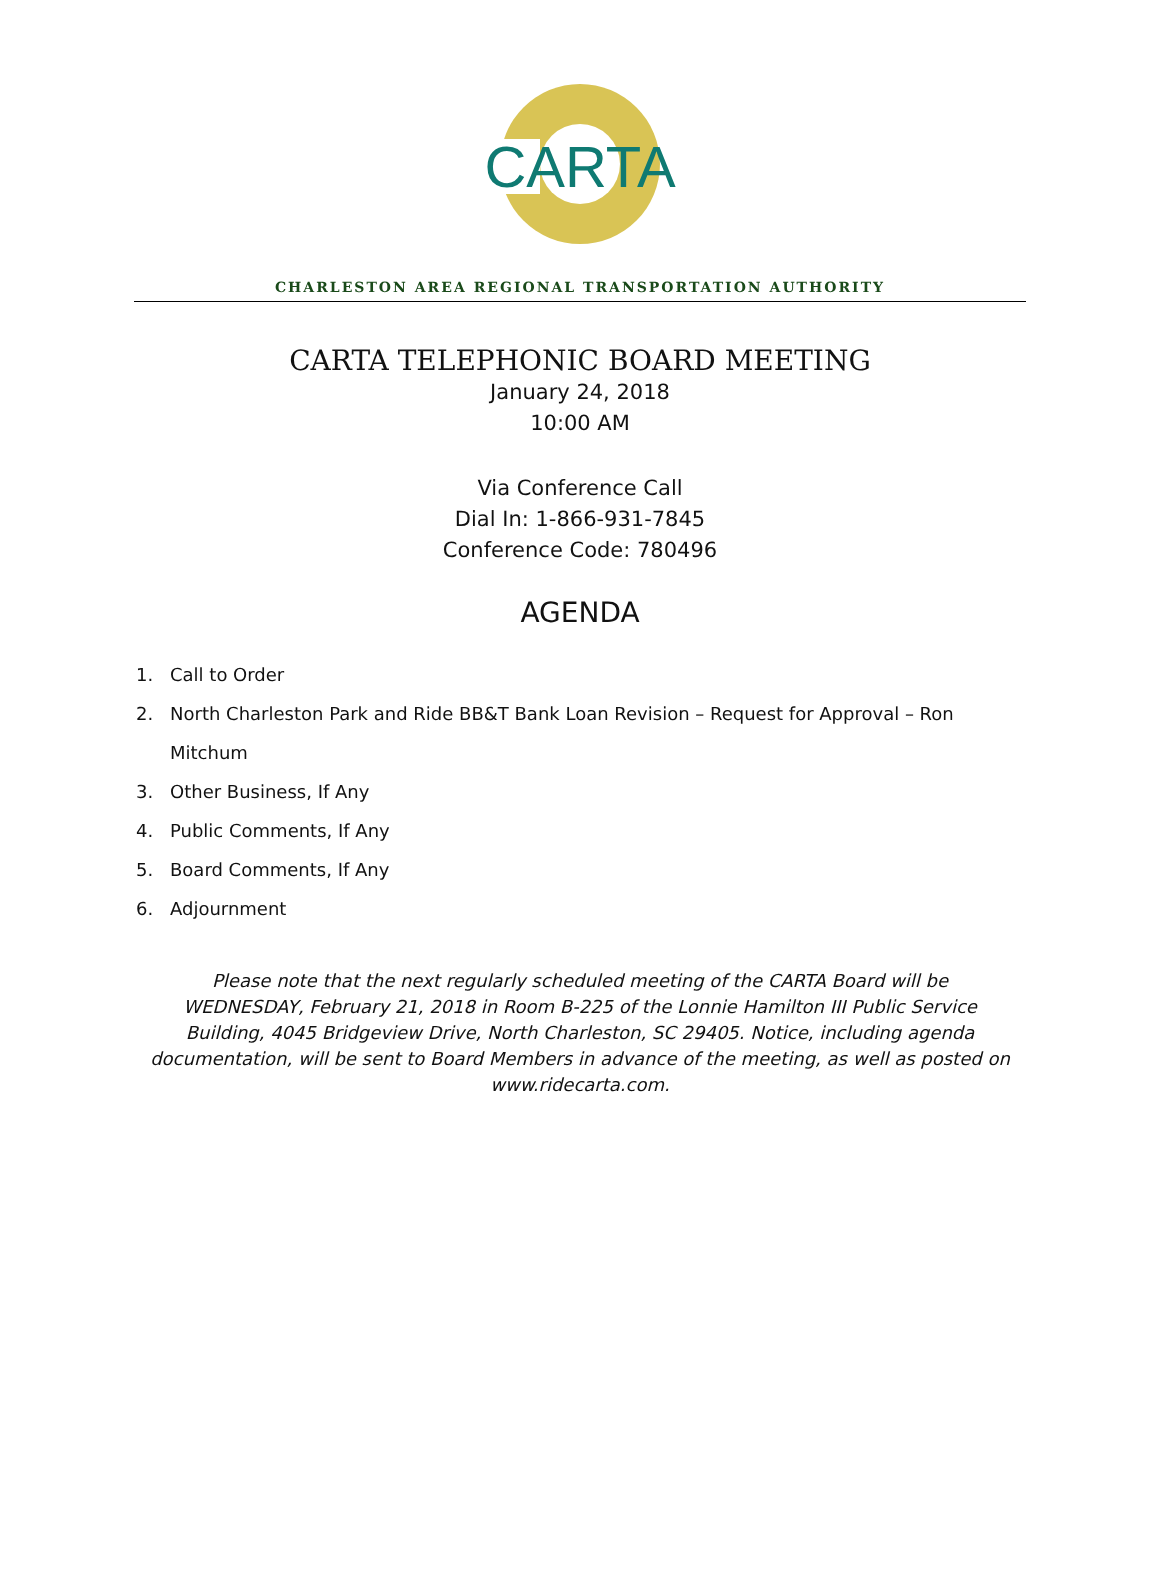CARTA
CHARLESTON AREA REGIONAL TRANSPORTATION AUTHORITY
CARTA TELEPHONIC BOARD MEETING
January 24, 2018
10:00 AM
Via Conference Call
Dial In: 1-866-931-7845
Conference Code: 780496
AGENDA
1. Call to Order
2. North Charleston Park and Ride BB&T Bank Loan Revision – Request for Approval – Ron Mitchum
3. Other Business, If Any
4. Public Comments, If Any
5. Board Comments, If Any
6. Adjournment
Please note that the next regularly scheduled meeting of the CARTA Board will be WEDNESDAY, February 21, 2018 in Room B-225 of the Lonnie Hamilton III Public Service Building, 4045 Bridgeview Drive, North Charleston, SC 29405. Notice, including agenda documentation, will be sent to Board Members in advance of the meeting, as well as posted on www.ridecarta.com.